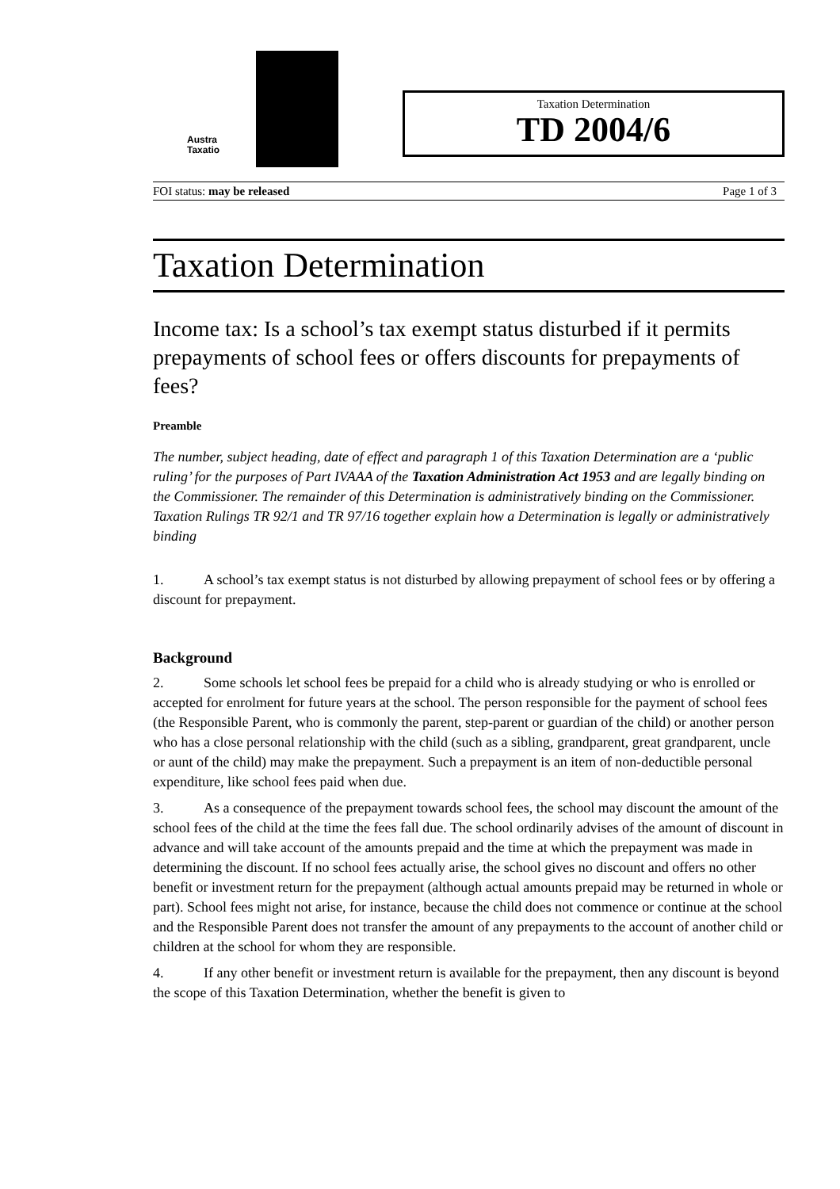Austra
Taxatio
Taxation Determination
TD 2004/6
FOI status: may be released Page 1 of 3
Taxation Determination
Income tax: Is a school’s tax exempt status disturbed if it permits prepayments of school fees or offers discounts for prepayments of fees?
Preamble
The number, subject heading, date of effect and paragraph 1 of this Taxation Determination are a ‘public ruling’ for the purposes of Part IVAAA of the Taxation Administration Act 1953 and are legally binding on the Commissioner. The remainder of this Determination is administratively binding on the Commissioner. Taxation Rulings TR 92/1 and TR 97/16 together explain how a Determination is legally or administratively binding
1. A school’s tax exempt status is not disturbed by allowing prepayment of school fees or by offering a discount for prepayment.
Background
2. Some schools let school fees be prepaid for a child who is already studying or who is enrolled or accepted for enrolment for future years at the school. The person responsible for the payment of school fees (the Responsible Parent, who is commonly the parent, step-parent or guardian of the child) or another person who has a close personal relationship with the child (such as a sibling, grandparent, great grandparent, uncle or aunt of the child) may make the prepayment. Such a prepayment is an item of non-deductible personal expenditure, like school fees paid when due.
3. As a consequence of the prepayment towards school fees, the school may discount the amount of the school fees of the child at the time the fees fall due. The school ordinarily advises of the amount of discount in advance and will take account of the amounts prepaid and the time at which the prepayment was made in determining the discount. If no school fees actually arise, the school gives no discount and offers no other benefit or investment return for the prepayment (although actual amounts prepaid may be returned in whole or part). School fees might not arise, for instance, because the child does not commence or continue at the school and the Responsible Parent does not transfer the amount of any prepayments to the account of another child or children at the school for whom they are responsible.
4. If any other benefit or investment return is available for the prepayment, then any discount is beyond the scope of this Taxation Determination, whether the benefit is given to